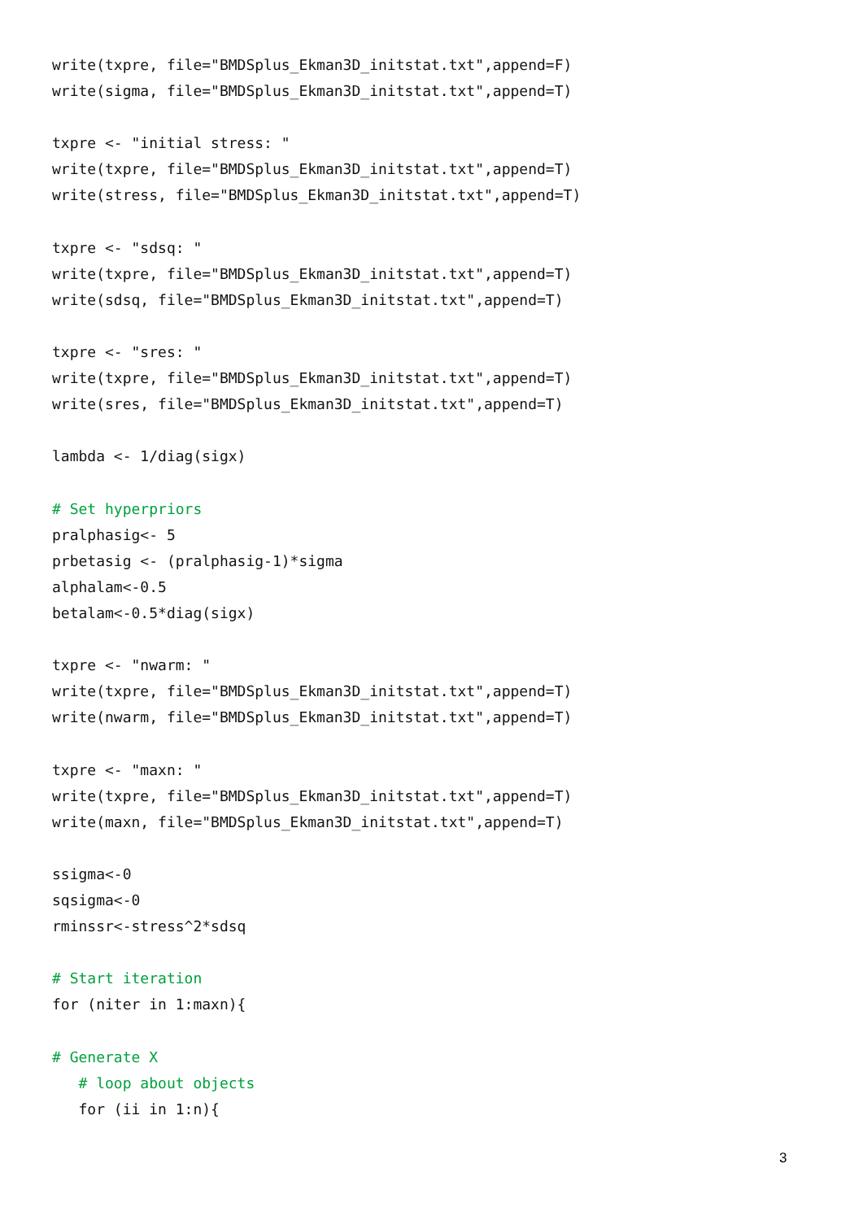write(txpre, file="BMDSplus_Ekman3D_initstat.txt",append=F)
write(sigma, file="BMDSplus_Ekman3D_initstat.txt",append=T)

txpre <- "initial stress: "
write(txpre, file="BMDSplus_Ekman3D_initstat.txt",append=T)
write(stress, file="BMDSplus_Ekman3D_initstat.txt",append=T)

txpre <- "sdsq: "
write(txpre, file="BMDSplus_Ekman3D_initstat.txt",append=T)
write(sdsq, file="BMDSplus_Ekman3D_initstat.txt",append=T)

txpre <- "sres: "
write(txpre, file="BMDSplus_Ekman3D_initstat.txt",append=T)
write(sres, file="BMDSplus_Ekman3D_initstat.txt",append=T)

lambda <- 1/diag(sigx)

# Set hyperpriors
pralphasig<- 5
prbetasig <- (pralphasig-1)*sigma
alphalam<-0.5
betalam<-0.5*diag(sigx)

txpre <- "nwarm: "
write(txpre, file="BMDSplus_Ekman3D_initstat.txt",append=T)
write(nwarm, file="BMDSplus_Ekman3D_initstat.txt",append=T)

txpre <- "maxn: "
write(txpre, file="BMDSplus_Ekman3D_initstat.txt",append=T)
write(maxn, file="BMDSplus_Ekman3D_initstat.txt",append=T)

ssigma<-0
sqsigma<-0
rminssr<-stress^2*sdsq

# Start iteration
for (niter in 1:maxn){

# Generate X
   # loop about objects
   for (ii in 1:n){
3